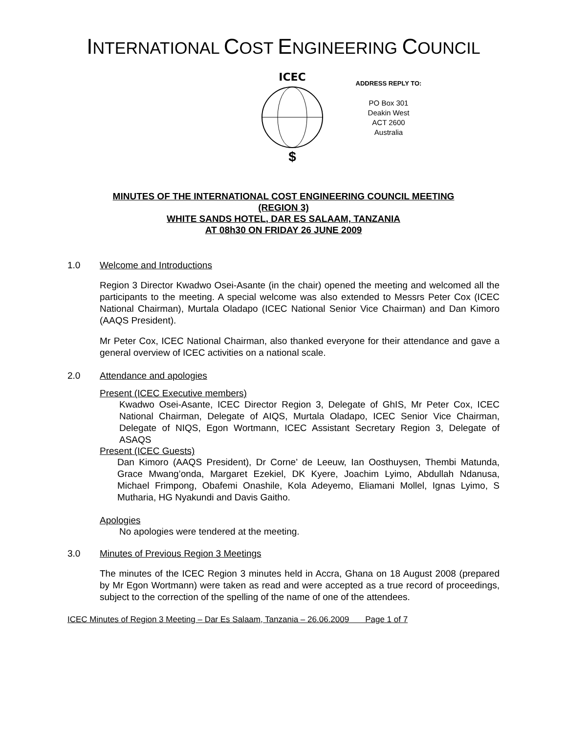INTERNATIONAL COST ENGINEERING COUNCIL
ICEC
$
ADDRESS REPLY TO:
PO Box 301
Deakin West
ACT 2600
Australia
MINUTES OF THE INTERNATIONAL COST ENGINEERING COUNCIL MEETING
(REGION 3)
WHITE SANDS HOTEL, DAR ES SALAAM, TANZANIA
AT 08h30 ON FRIDAY 26 JUNE 2009
1.0 Welcome and Introductions
Region 3 Director Kwadwo Osei-Asante (in the chair) opened the meeting and welcomed all the participants to the meeting. A special welcome was also extended to Messrs Peter Cox (ICEC National Chairman), Murtala Oladapo (ICEC National Senior Vice Chairman) and Dan Kimoro (AAQS President).
Mr Peter Cox, ICEC National Chairman, also thanked everyone for their attendance and gave a general overview of ICEC activities on a national scale.
2.0 Attendance and apologies
Present (ICEC Executive members)
Kwadwo Osei-Asante, ICEC Director Region 3, Delegate of GhIS, Mr Peter Cox, ICEC National Chairman, Delegate of AIQS, Murtala Oladapo, ICEC Senior Vice Chairman, Delegate of NIQS, Egon Wortmann, ICEC Assistant Secretary Region 3, Delegate of ASAQS
Present (ICEC Guests)
Dan Kimoro (AAQS President), Dr Corne’ de Leeuw, Ian Oosthuysen, Thembi Matunda, Grace Mwang’onda, Margaret Ezekiel, DK Kyere, Joachim Lyimo, Abdullah Ndanusa, Michael Frimpong, Obafemi Onashile, Kola Adeyemo, Eliamani Mollel, Ignas Lyimo, S Mutharia, HG Nyakundi and Davis Gaitho.
Apologies
No apologies were tendered at the meeting.
3.0 Minutes of Previous Region 3 Meetings
The minutes of the ICEC Region 3 minutes held in Accra, Ghana on 18 August 2008 (prepared by Mr Egon Wortmann) were taken as read and were accepted as a true record of proceedings, subject to the correction of the spelling of the name of one of the attendees.
ICEC Minutes of Region 3 Meeting – Dar Es Salaam, Tanzania – 26.06.2009 Page 1 of 7